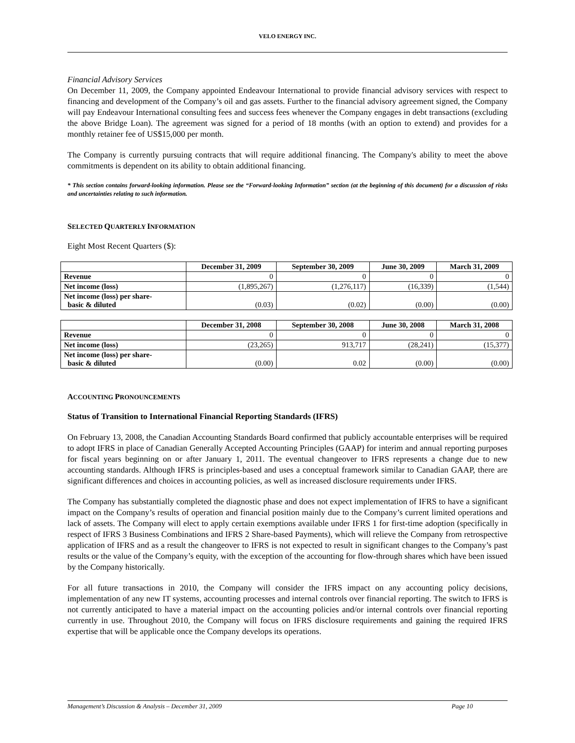VELO ENERGY INC.
Financial Advisory Services
On December 11, 2009, the Company appointed Endeavour International to provide financial advisory services with respect to financing and development of the Company’s oil and gas assets. Further to the financial advisory agreement signed, the Company will pay Endeavour International consulting fees and success fees whenever the Company engages in debt transactions (excluding the above Bridge Loan). The agreement was signed for a period of 18 months (with an option to extend) and provides for a monthly retainer fee of US$15,000 per month.
The Company is currently pursuing contracts that will require additional financing. The Company's ability to meet the above commitments is dependent on its ability to obtain additional financing.
* This section contains forward-looking information. Please see the “Forward-looking Information” section (at the beginning of this document) for a discussion of risks and uncertainties relating to such information.
SELECTED QUARTERLY INFORMATION
Eight Most Recent Quarters ($):
| | December 31, 2009 | September 30, 2009 | June 30, 2009 | March 31, 2009 |
| --- | --- | --- | --- | --- |
| Revenue | 0 | 0 | 0 | 0 |
| Net income (loss) | (1,895,267) | (1,276,117) | (16,339) | (1,544) |
| Net income (loss) per share- basic & diluted | (0.03) | (0.02) | (0.00) | (0.00) |
| | December 31, 2008 | September 30, 2008 | June 30, 2008 | March 31, 2008 |
| --- | --- | --- | --- | --- |
| Revenue | 0 | 0 | 0 | 0 |
| Net income (loss) | (23,265) | 913,717 | (28,241) | (15,377) |
| Net income (loss) per share- basic & diluted | (0.00) | 0.02 | (0.00) | (0.00) |
ACCOUNTING PRONOUNCEMENTS
Status of Transition to International Financial Reporting Standards (IFRS)
On February 13, 2008, the Canadian Accounting Standards Board confirmed that publicly accountable enterprises will be required to adopt IFRS in place of Canadian Generally Accepted Accounting Principles (GAAP) for interim and annual reporting purposes for fiscal years beginning on or after January 1, 2011. The eventual changeover to IFRS represents a change due to new accounting standards. Although IFRS is principles-based and uses a conceptual framework similar to Canadian GAAP, there are significant differences and choices in accounting policies, as well as increased disclosure requirements under IFRS.
The Company has substantially completed the diagnostic phase and does not expect implementation of IFRS to have a significant impact on the Company’s results of operation and financial position mainly due to the Company’s current limited operations and lack of assets. The Company will elect to apply certain exemptions available under IFRS 1 for first-time adoption (specifically in respect of IFRS 3 Business Combinations and IFRS 2 Share-based Payments), which will relieve the Company from retrospective application of IFRS and as a result the changeover to IFRS is not expected to result in significant changes to the Company’s past results or the value of the Company’s equity, with the exception of the accounting for flow-through shares which have been issued by the Company historically.
For all future transactions in 2010, the Company will consider the IFRS impact on any accounting policy decisions, implementation of any new IT systems, accounting processes and internal controls over financial reporting. The switch to IFRS is not currently anticipated to have a material impact on the accounting policies and/or internal controls over financial reporting currently in use. Throughout 2010, the Company will focus on IFRS disclosure requirements and gaining the required IFRS expertise that will be applicable once the Company develops its operations.
Management’s Discussion & Analysis – December 31, 2009 Page 10